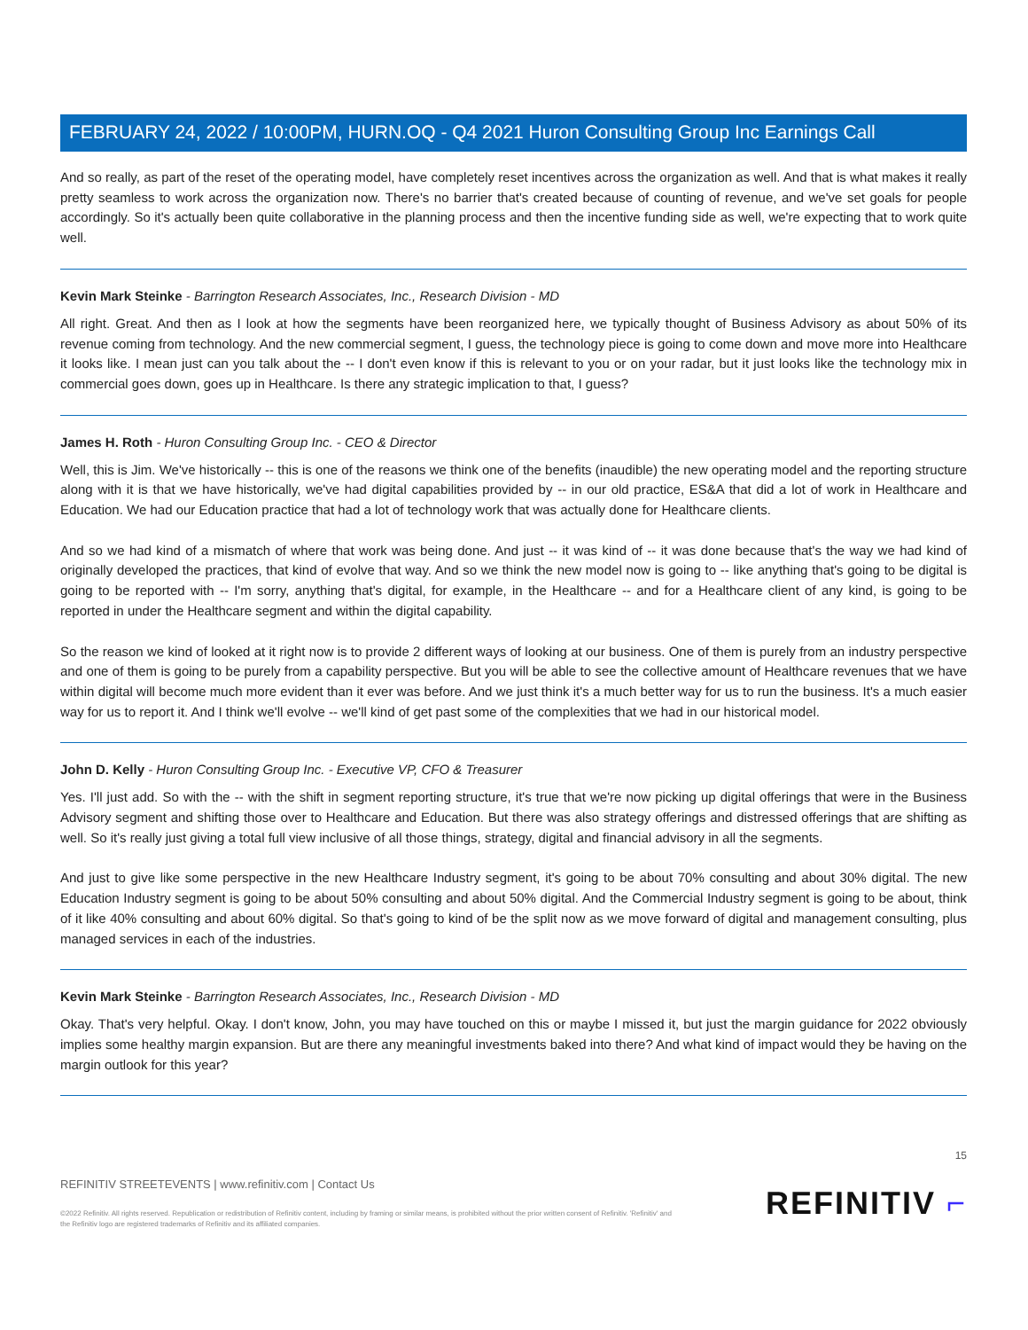FEBRUARY 24, 2022 / 10:00PM, HURN.OQ - Q4 2021 Huron Consulting Group Inc Earnings Call
And so really, as part of the reset of the operating model, have completely reset incentives across the organization as well. And that is what makes it really pretty seamless to work across the organization now. There's no barrier that's created because of counting of revenue, and we've set goals for people accordingly. So it's actually been quite collaborative in the planning process and then the incentive funding side as well, we're expecting that to work quite well.
Kevin Mark Steinke - Barrington Research Associates, Inc., Research Division - MD
All right. Great. And then as I look at how the segments have been reorganized here, we typically thought of Business Advisory as about 50% of its revenue coming from technology. And the new commercial segment, I guess, the technology piece is going to come down and move more into Healthcare it looks like. I mean just can you talk about the -- I don't even know if this is relevant to you or on your radar, but it just looks like the technology mix in commercial goes down, goes up in Healthcare. Is there any strategic implication to that, I guess?
James H. Roth - Huron Consulting Group Inc. - CEO & Director
Well, this is Jim. We've historically -- this is one of the reasons we think one of the benefits (inaudible) the new operating model and the reporting structure along with it is that we have historically, we've had digital capabilities provided by -- in our old practice, ES&A that did a lot of work in Healthcare and Education. We had our Education practice that had a lot of technology work that was actually done for Healthcare clients.
And so we had kind of a mismatch of where that work was being done. And just -- it was kind of -- it was done because that's the way we had kind of originally developed the practices, that kind of evolve that way. And so we think the new model now is going to -- like anything that's going to be digital is going to be reported with -- I'm sorry, anything that's digital, for example, in the Healthcare -- and for a Healthcare client of any kind, is going to be reported in under the Healthcare segment and within the digital capability.
So the reason we kind of looked at it right now is to provide 2 different ways of looking at our business. One of them is purely from an industry perspective and one of them is going to be purely from a capability perspective. But you will be able to see the collective amount of Healthcare revenues that we have within digital will become much more evident than it ever was before. And we just think it's a much better way for us to run the business. It's a much easier way for us to report it. And I think we'll evolve -- we'll kind of get past some of the complexities that we had in our historical model.
John D. Kelly - Huron Consulting Group Inc. - Executive VP, CFO & Treasurer
Yes. I'll just add. So with the -- with the shift in segment reporting structure, it's true that we're now picking up digital offerings that were in the Business Advisory segment and shifting those over to Healthcare and Education. But there was also strategy offerings and distressed offerings that are shifting as well. So it's really just giving a total full view inclusive of all those things, strategy, digital and financial advisory in all the segments.
And just to give like some perspective in the new Healthcare Industry segment, it's going to be about 70% consulting and about 30% digital. The new Education Industry segment is going to be about 50% consulting and about 50% digital. And the Commercial Industry segment is going to be about, think of it like 40% consulting and about 60% digital. So that's going to kind of be the split now as we move forward of digital and management consulting, plus managed services in each of the industries.
Kevin Mark Steinke - Barrington Research Associates, Inc., Research Division - MD
Okay. That's very helpful. Okay. I don't know, John, you may have touched on this or maybe I missed it, but just the margin guidance for 2022 obviously implies some healthy margin expansion. But are there any meaningful investments baked into there? And what kind of impact would they be having on the margin outlook for this year?
15
REFINITIV STREETEVENTS | www.refinitiv.com | Contact Us
©2022 Refinitiv. All rights reserved. Republication or redistribution of Refinitiv content, including by framing or similar means, is prohibited without the prior written consent of Refinitiv. 'Refinitiv' and the Refinitiv logo are registered trademarks of Refinitiv and its affiliated companies.
REFINITIV ⌐